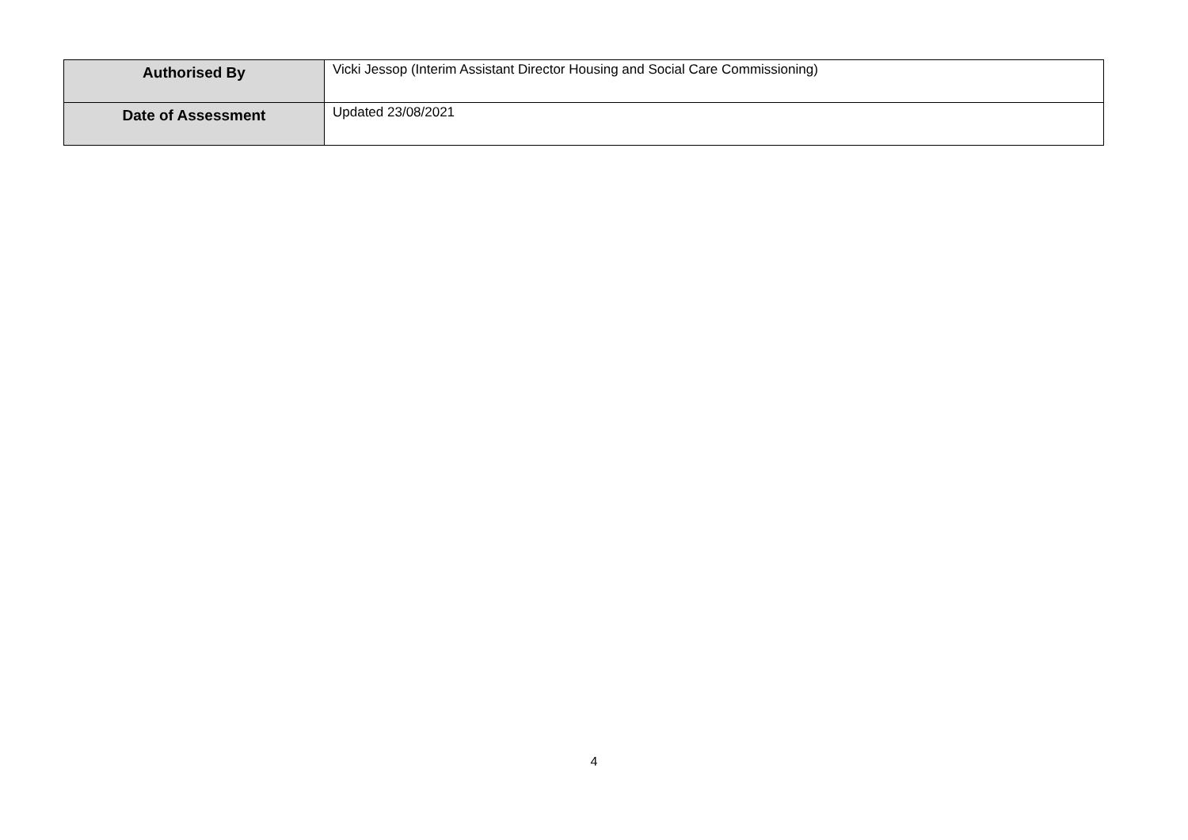| Authorised By | Vicki Jessop (Interim Assistant Director Housing and Social Care Commissioning) |
| Date of Assessment | Updated 23/08/2021 |
4